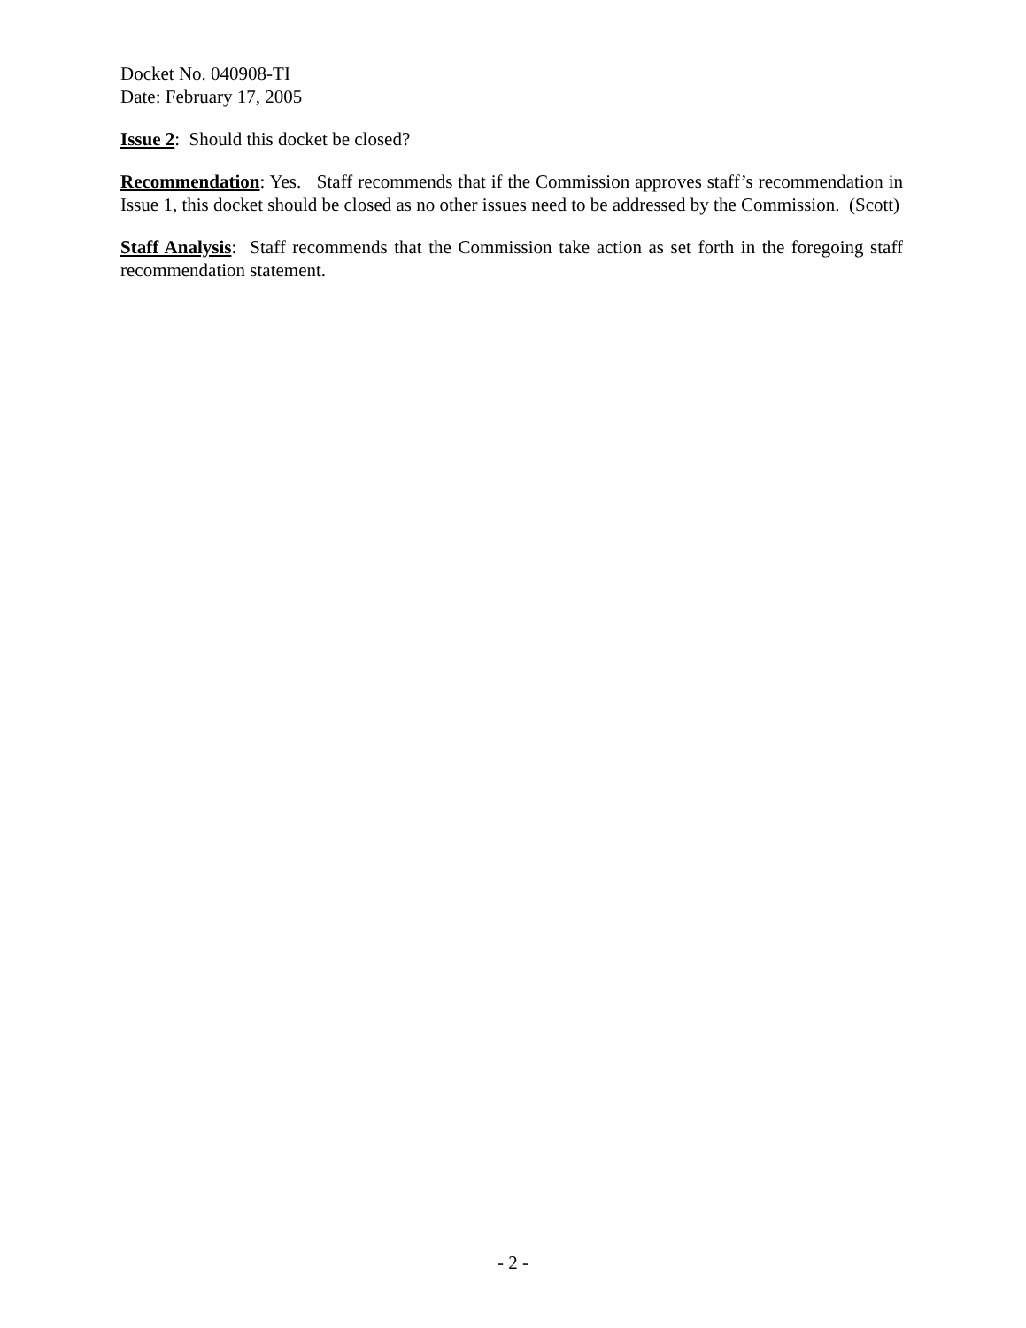Docket No. 040908-TI
Date: February 17, 2005
Issue 2: Should this docket be closed?
Recommendation: Yes. Staff recommends that if the Commission approves staff’s recommendation in Issue 1, this docket should be closed as no other issues need to be addressed by the Commission. (Scott)
Staff Analysis: Staff recommends that the Commission take action as set forth in the foregoing staff recommendation statement.
- 2 -